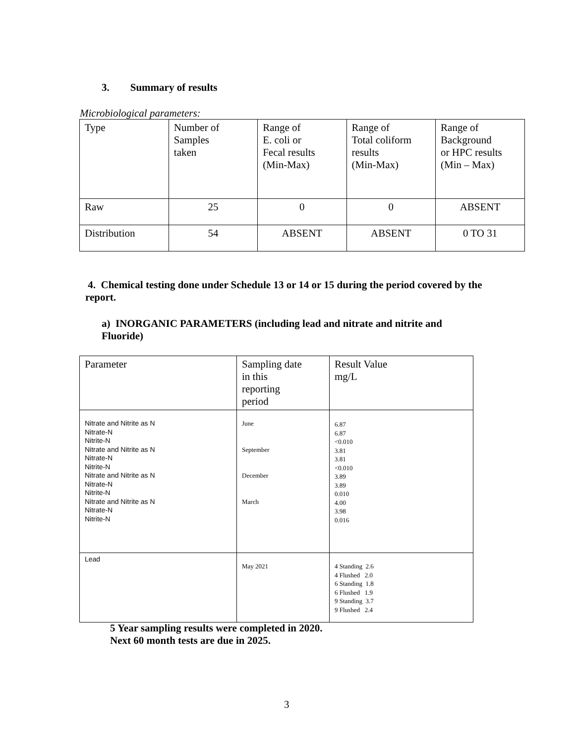3. Summary of results
Microbiological parameters:
| Type | Number of Samples taken | Range of E. coli or Fecal results (Min-Max) | Range of Total coliform results (Min-Max) | Range of Background or HPC results (Min – Max) |
| Raw | 25 | 0 | 0 | ABSENT |
| Distribution | 54 | ABSENT | ABSENT | 0 TO 31 |
4. Chemical testing done under Schedule 13 or 14 or 15 during the period covered by the report.
a) INORGANIC PARAMETERS (including lead and nitrate and nitrite and Fluoride)
| Parameter | Sampling date in this reporting period | Result Value mg/L |
| Nitrate and Nitrite as N Nitrate-N Nitrite-N Nitrate and Nitrite as N Nitrate-N Nitrite-N Nitrate and Nitrite as N Nitrate-N Nitrite-N Nitrate and Nitrite as N Nitrate-N Nitrite-N | June September December March | 6.87 6.87 <0.010 3.81 3.81 <0.010 3.89 3.89 0.010 4.00 3.98 0.016 |
| Lead | May 2021 | 4 Standing 2.6 4 Flushed 2.0 6 Standing 1.8 6 Flushed 1.9 9 Standing 3.7 9 Flushed 2.4 |
5 Year sampling results were completed in 2020.
Next 60 month tests are due in 2025.
3